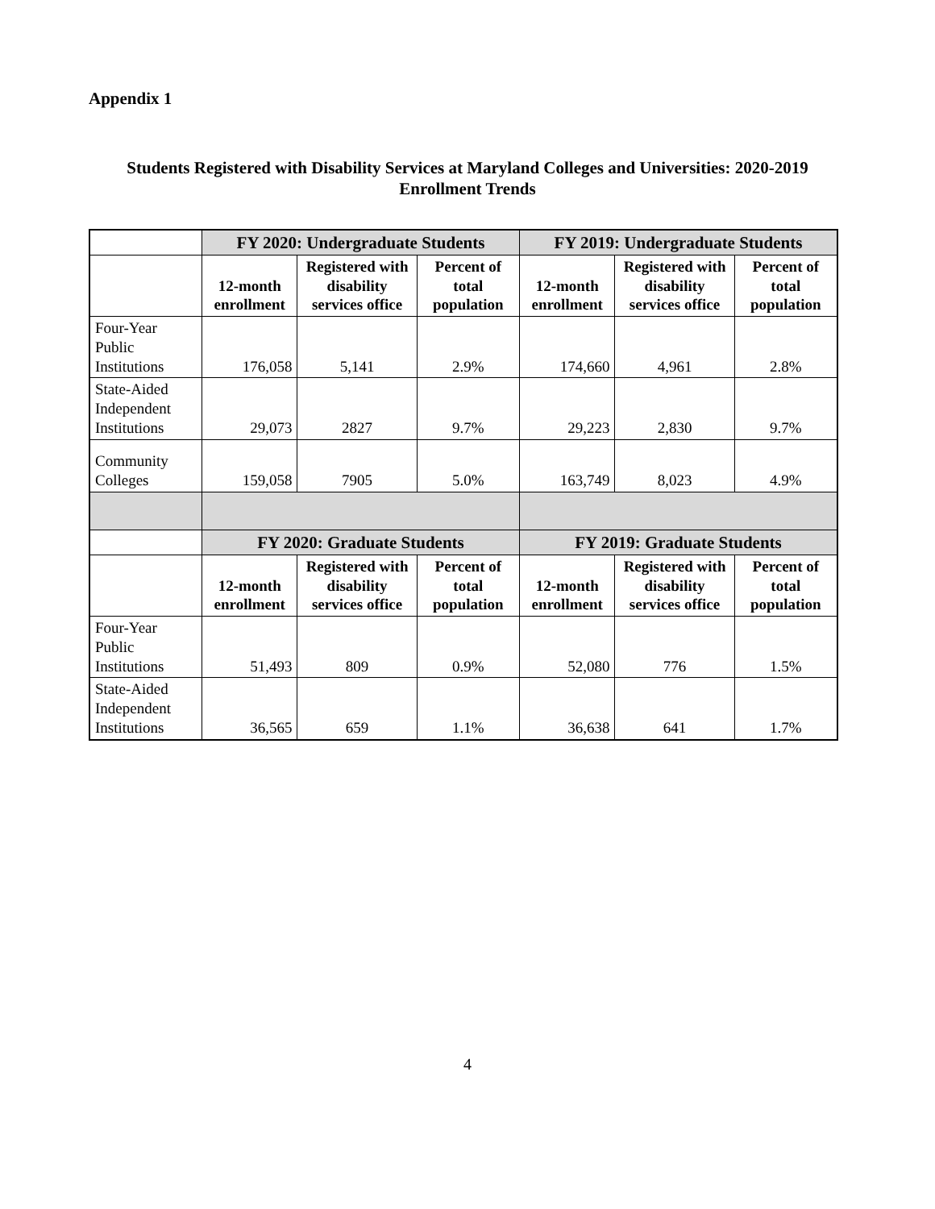Appendix 1
Students Registered with Disability Services at Maryland Colleges and Universities: 2020-2019
Enrollment Trends
| | FY 2020: Undergraduate Students | | | FY 2019: Undergraduate Students | | |
| | 12-month enrollment | Registered with disability services office | Percent of total population | 12-month enrollment | Registered with disability services office | Percent of total population |
| Four-Year Public Institutions | 176,058 | 5,141 | 2.9% | 174,660 | 4,961 | 2.8% |
| State-Aided Independent Institutions | 29,073 | 2827 | 9.7% | 29,223 | 2,830 | 9.7% |
| Community Colleges | 159,058 | 7905 | 5.0% | 163,749 | 8,023 | 4.9% |
| | FY 2020: Graduate Students | | | FY 2019: Graduate Students | | |
| | 12-month enrollment | Registered with disability services office | Percent of total population | 12-month enrollment | Registered with disability services office | Percent of total population |
| Four-Year Public Institutions | 51,493 | 809 | 0.9% | 52,080 | 776 | 1.5% |
| State-Aided Independent Institutions | 36,565 | 659 | 1.1% | 36,638 | 641 | 1.7% |
4